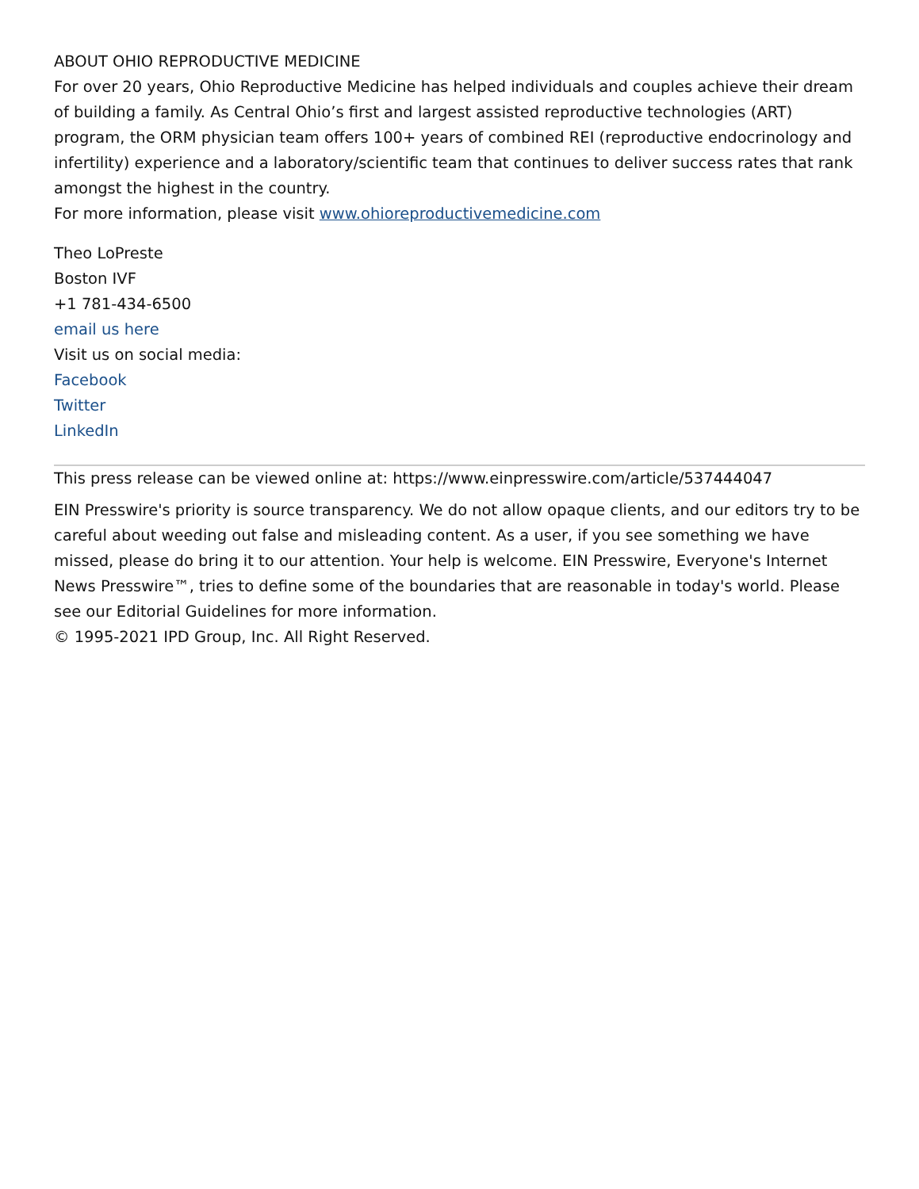ABOUT OHIO REPRODUCTIVE MEDICINE
For over 20 years, Ohio Reproductive Medicine has helped individuals and couples achieve their dream of building a family. As Central Ohio’s first and largest assisted reproductive technologies (ART) program, the ORM physician team offers 100+ years of combined REI (reproductive endocrinology and infertility) experience and a laboratory/scientific team that continues to deliver success rates that rank amongst the highest in the country.
For more information, please visit www.ohioreproductivemedicine.com
Theo LoPreste
Boston IVF
+1 781-434-6500
email us here
Visit us on social media:
Facebook
Twitter
LinkedIn
This press release can be viewed online at: https://www.einpresswire.com/article/537444047
EIN Presswire's priority is source transparency. We do not allow opaque clients, and our editors try to be careful about weeding out false and misleading content. As a user, if you see something we have missed, please do bring it to our attention. Your help is welcome. EIN Presswire, Everyone's Internet News Presswire™, tries to define some of the boundaries that are reasonable in today's world. Please see our Editorial Guidelines for more information.
© 1995-2021 IPD Group, Inc. All Right Reserved.